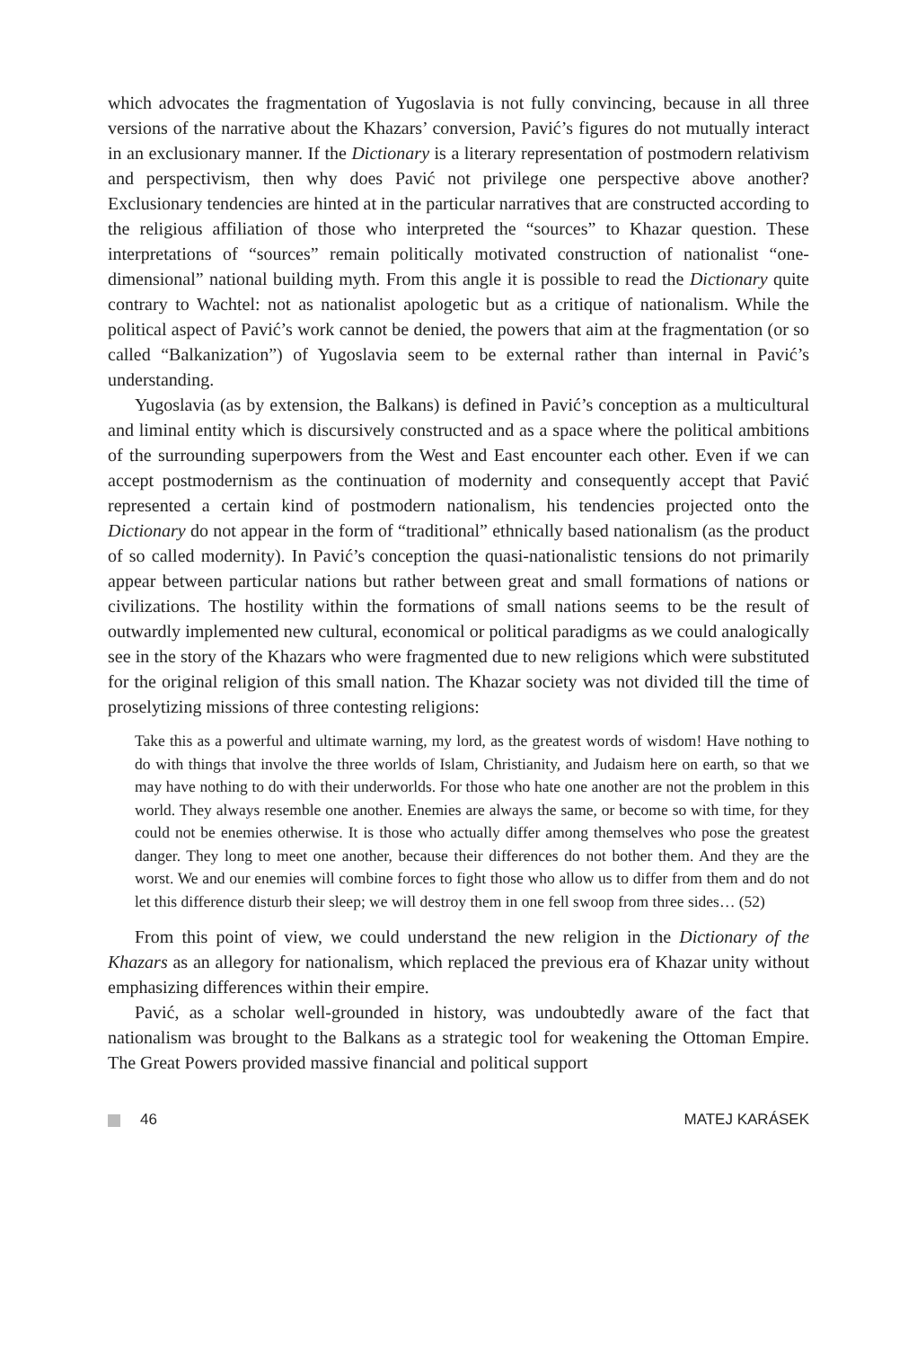which advocates the fragmentation of Yugoslavia is not fully convincing, because in all three versions of the narrative about the Khazars’ conversion, Pavić’s figures do not mutually interact in an exclusionary manner. If the Dictionary is a literary representation of postmodern relativism and perspectivism, then why does Pavić not privilege one perspective above another? Exclusionary tendencies are hinted at in the particular narratives that are constructed according to the religious affiliation of those who interpreted the “sources” to Khazar question. These interpretations of “sources” remain politically motivated construction of nationalist “one-dimensional” national building myth. From this angle it is possible to read the Dictionary quite contrary to Wachtel: not as nationalist apologetic but as a critique of nationalism. While the political aspect of Pavić’s work cannot be denied, the powers that aim at the fragmentation (or so called “Balkanization”) of Yugoslavia seem to be external rather than internal in Pavić’s understanding.
Yugoslavia (as by extension, the Balkans) is defined in Pavić’s conception as a multicultural and liminal entity which is discursively constructed and as a space where the political ambitions of the surrounding superpowers from the West and East encounter each other. Even if we can accept postmodernism as the continuation of modernity and consequently accept that Pavić represented a certain kind of postmodern nationalism, his tendencies projected onto the Dictionary do not appear in the form of “traditional” ethnically based nationalism (as the product of so called modernity). In Pavić’s conception the quasi-nationalistic tensions do not primarily appear between particular nations but rather between great and small formations of nations or civilizations. The hostility within the formations of small nations seems to be the result of outwardly implemented new cultural, economical or political paradigms as we could analogically see in the story of the Khazars who were fragmented due to new religions which were substituted for the original religion of this small nation. The Khazar society was not divided till the time of proselytizing missions of three contesting religions:
Take this as a powerful and ultimate warning, my lord, as the greatest words of wisdom! Have nothing to do with things that involve the three worlds of Islam, Christianity, and Judaism here on earth, so that we may have nothing to do with their underworlds. For those who hate one another are not the problem in this world. They always resemble one another. Enemies are always the same, or become so with time, for they could not be enemies otherwise. It is those who actually differ among themselves who pose the greatest danger. They long to meet one another, because their differences do not bother them. And they are the worst. We and our enemies will combine forces to fight those who allow us to differ from them and do not let this difference disturb their sleep; we will destroy them in one fell swoop from three sides… (52)
From this point of view, we could understand the new religion in the Dictionary of the Khazars as an allegory for nationalism, which replaced the previous era of Khazar unity without emphasizing differences within their empire.
Pavić, as a scholar well-grounded in history, was undoubtedly aware of the fact that nationalism was brought to the Balkans as a strategic tool for weakening the Ottoman Empire. The Great Powers provided massive financial and political support
46 MATEJ KARÁSEK